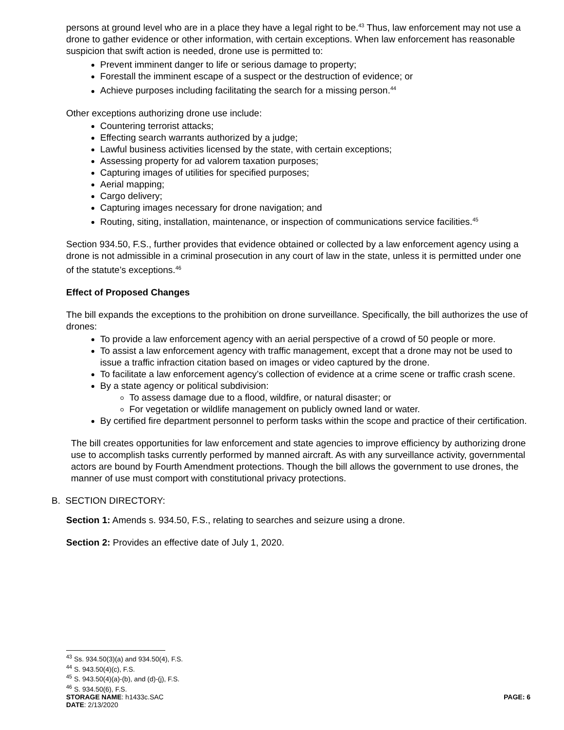persons at ground level who are in a place they have a legal right to be.<sup>43</sup> Thus, law enforcement may not use a drone to gather evidence or other information, with certain exceptions. When law enforcement has reasonable suspicion that swift action is needed, drone use is permitted to:
Prevent imminent danger to life or serious damage to property;
Forestall the imminent escape of a suspect or the destruction of evidence; or
Achieve purposes including facilitating the search for a missing person.<sup>44</sup>
Other exceptions authorizing drone use include:
Countering terrorist attacks;
Effecting search warrants authorized by a judge;
Lawful business activities licensed by the state, with certain exceptions;
Assessing property for ad valorem taxation purposes;
Capturing images of utilities for specified purposes;
Aerial mapping;
Cargo delivery;
Capturing images necessary for drone navigation; and
Routing, siting, installation, maintenance, or inspection of communications service facilities.<sup>45</sup>
Section 934.50, F.S., further provides that evidence obtained or collected by a law enforcement agency using a drone is not admissible in a criminal prosecution in any court of law in the state, unless it is permitted under one of the statute’s exceptions.<sup>46</sup>
Effect of Proposed Changes
The bill expands the exceptions to the prohibition on drone surveillance. Specifically, the bill authorizes the use of drones:
To provide a law enforcement agency with an aerial perspective of a crowd of 50 people or more.
To assist a law enforcement agency with traffic management, except that a drone may not be used to issue a traffic infraction citation based on images or video captured by the drone.
To facilitate a law enforcement agency’s collection of evidence at a crime scene or traffic crash scene.
By a state agency or political subdivision:
To assess damage due to a flood, wildfire, or natural disaster; or
For vegetation or wildlife management on publicly owned land or water.
By certified fire department personnel to perform tasks within the scope and practice of their certification.
The bill creates opportunities for law enforcement and state agencies to improve efficiency by authorizing drone use to accomplish tasks currently performed by manned aircraft. As with any surveillance activity, governmental actors are bound by Fourth Amendment protections. Though the bill allows the government to use drones, the manner of use must comport with constitutional privacy protections.
B. SECTION DIRECTORY:
Section 1: Amends s. 934.50, F.S., relating to searches and seizure using a drone.
Section 2: Provides an effective date of July 1, 2020.
<sup>43</sup> Ss. 934.50(3)(a) and 934.50(4), F.S.
<sup>44</sup> S. 943.50(4)(c), F.S.
<sup>45</sup> S. 943.50(4)(a)-(b), and (d)-(j), F.S.
<sup>46</sup> S. 934.50(6), F.S.
STORAGE NAME: h1433c.SAC PAGE: 6
DATE: 2/13/2020